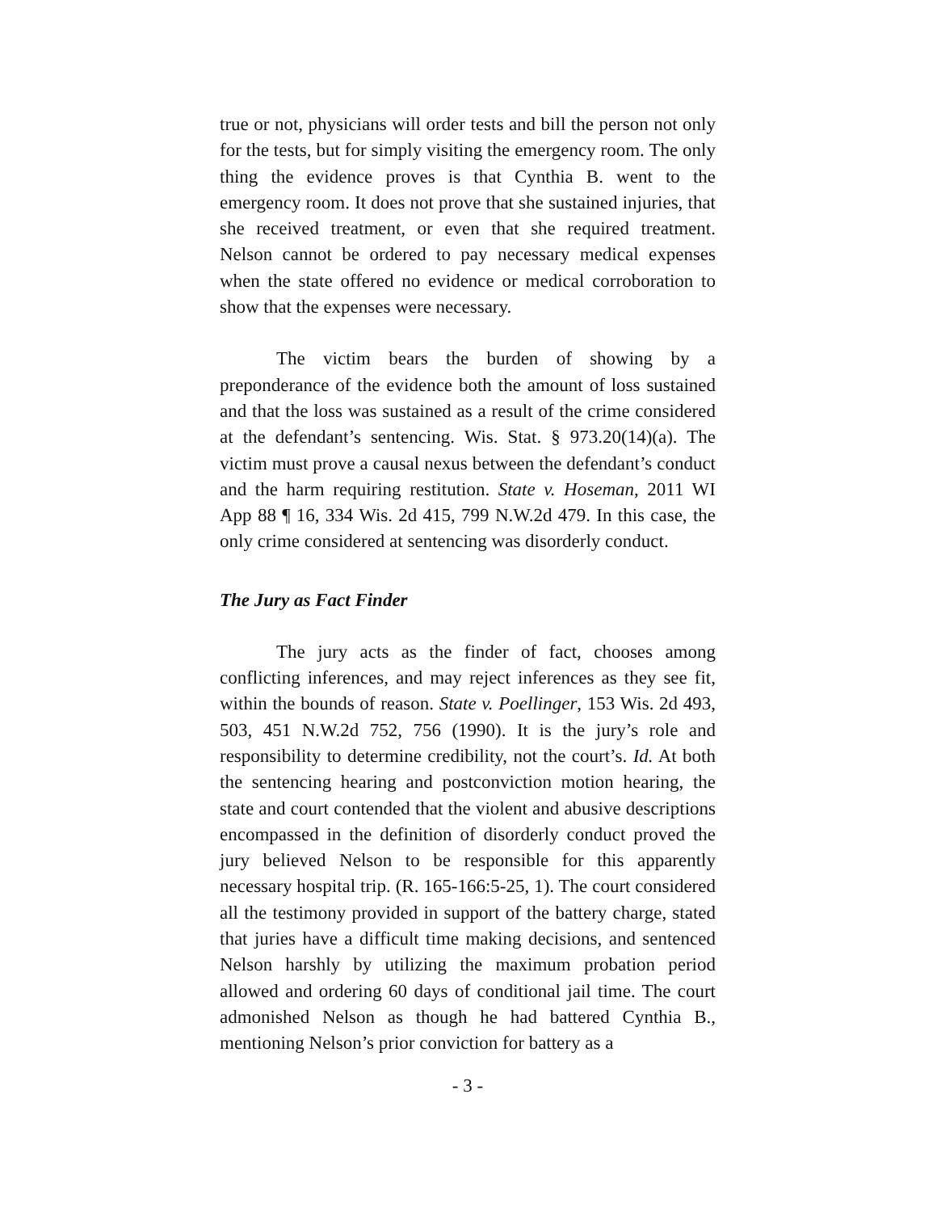true or not, physicians will order tests and bill the person not only for the tests, but for simply visiting the emergency room. The only thing the evidence proves is that Cynthia B. went to the emergency room. It does not prove that she sustained injuries, that she received treatment, or even that she required treatment. Nelson cannot be ordered to pay necessary medical expenses when the state offered no evidence or medical corroboration to show that the expenses were necessary.
The victim bears the burden of showing by a preponderance of the evidence both the amount of loss sustained and that the loss was sustained as a result of the crime considered at the defendant’s sentencing. Wis. Stat. § 973.20(14)(a). The victim must prove a causal nexus between the defendant’s conduct and the harm requiring restitution. State v. Hoseman, 2011 WI App 88 ¶ 16, 334 Wis. 2d 415, 799 N.W.2d 479. In this case, the only crime considered at sentencing was disorderly conduct.
The Jury as Fact Finder
The jury acts as the finder of fact, chooses among conflicting inferences, and may reject inferences as they see fit, within the bounds of reason. State v. Poellinger, 153 Wis. 2d 493, 503, 451 N.W.2d 752, 756 (1990). It is the jury’s role and responsibility to determine credibility, not the court’s. Id. At both the sentencing hearing and postconviction motion hearing, the state and court contended that the violent and abusive descriptions encompassed in the definition of disorderly conduct proved the jury believed Nelson to be responsible for this apparently necessary hospital trip. (R. 165-166:5-25, 1). The court considered all the testimony provided in support of the battery charge, stated that juries have a difficult time making decisions, and sentenced Nelson harshly by utilizing the maximum probation period allowed and ordering 60 days of conditional jail time. The court admonished Nelson as though he had battered Cynthia B., mentioning Nelson’s prior conviction for battery as a
- 3 -